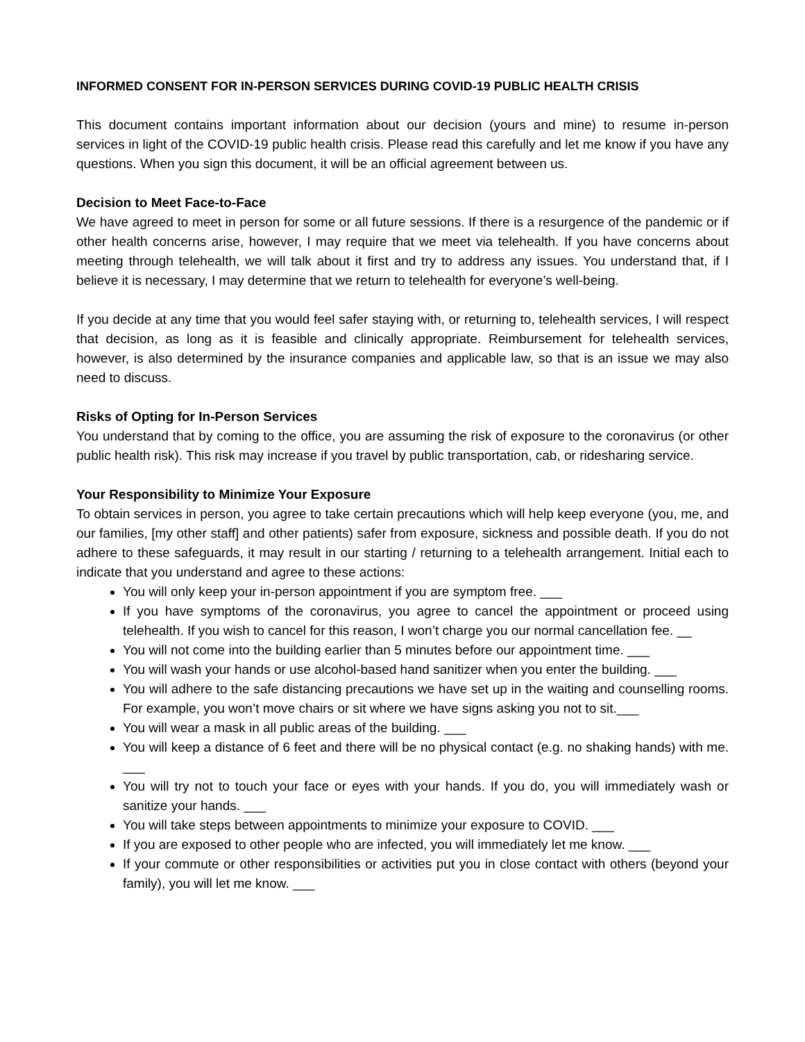INFORMED CONSENT FOR IN-PERSON SERVICES DURING COVID-19 PUBLIC HEALTH CRISIS
This document contains important information about our decision (yours and mine) to resume in-person services in light of the COVID-19 public health crisis. Please read this carefully and let me know if you have any questions. When you sign this document, it will be an official agreement between us.
Decision to Meet Face-to-Face
We have agreed to meet in person for some or all future sessions. If there is a resurgence of the pandemic or if other health concerns arise, however, I may require that we meet via telehealth. If you have concerns about meeting through telehealth, we will talk about it first and try to address any issues. You understand that, if I believe it is necessary, I may determine that we return to telehealth for everyone’s well-being.
If you decide at any time that you would feel safer staying with, or returning to, telehealth services, I will respect that decision, as long as it is feasible and clinically appropriate. Reimbursement for telehealth services, however, is also determined by the insurance companies and applicable law, so that is an issue we may also need to discuss.
Risks of Opting for In-Person Services
You understand that by coming to the office, you are assuming the risk of exposure to the coronavirus (or other public health risk). This risk may increase if you travel by public transportation, cab, or ridesharing service.
Your Responsibility to Minimize Your Exposure
To obtain services in person, you agree to take certain precautions which will help keep everyone (you, me, and our families, [my other staff] and other patients) safer from exposure, sickness and possible death. If you do not adhere to these safeguards, it may result in our starting / returning to a telehealth arrangement. Initial each to indicate that you understand and agree to these actions:
You will only keep your in-person appointment if you are symptom free. ___
If you have symptoms of the coronavirus, you agree to cancel the appointment or proceed using telehealth. If you wish to cancel for this reason, I won’t charge you our normal cancellation fee. __
You will not come into the building earlier than 5 minutes before our appointment time. ___
You will wash your hands or use alcohol-based hand sanitizer when you enter the building. ___
You will adhere to the safe distancing precautions we have set up in the waiting and counselling rooms. For example, you won’t move chairs or sit where we have signs asking you not to sit.___
You will wear a mask in all public areas of the building. ___
You will keep a distance of 6 feet and there will be no physical contact (e.g. no shaking hands) with me. ___
You will try not to touch your face or eyes with your hands. If you do, you will immediately wash or sanitize your hands. ___
You will take steps between appointments to minimize your exposure to COVID. ___
If you are exposed to other people who are infected, you will immediately let me know. ___
If your commute or other responsibilities or activities put you in close contact with others (beyond your family), you will let me know. ___